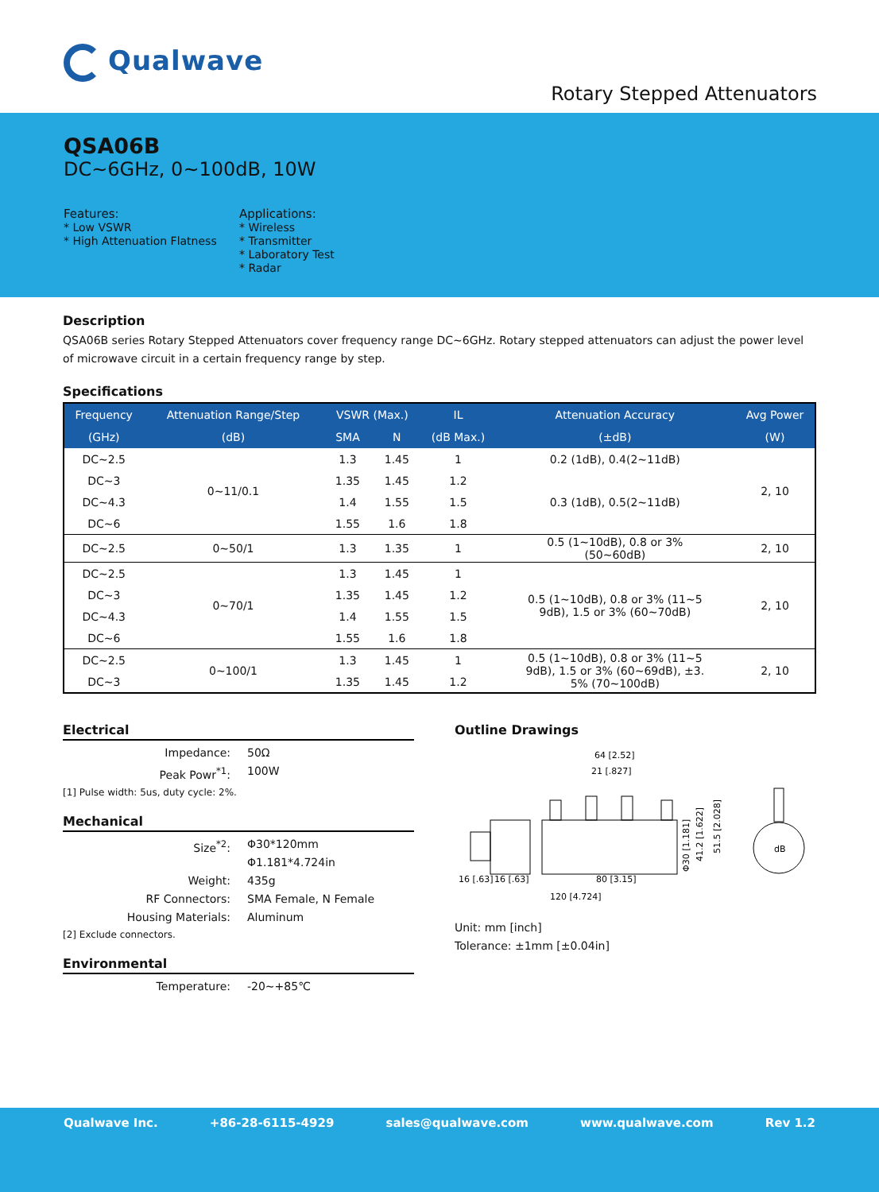Qualwave
Rotary Stepped Attenuators
QSA06B
DC~6GHz, 0~100dB, 10W
Features:
* Low VSWR
* High Attenuation Flatness
Applications:
* Wireless
* Transmitter
* Laboratory Test
* Radar
Description
QSA06B series Rotary Stepped Attenuators cover frequency range DC~6GHz. Rotary stepped attenuators can adjust the power level of microwave circuit in a certain frequency range by step.
Specifications
| Frequency | Attenuation Range/Step | VSWR (Max.) | | IL | Attenuation Accuracy | Avg Power |
| --- | --- | --- | --- | --- | --- | --- |
| (GHz) | (dB) | SMA | N | (dB Max.) | (±dB) | (W) |
| DC~2.5 | 0~11/0.1 | 1.3 | 1.45 | 1 | 0.2 (1dB), 0.4(2~11dB) | 2, 10 |
| DC~3 | | 1.35 | 1.45 | 1.2 | 0.3 (1dB), 0.5(2~11dB) | |
| DC~4.3 | | 1.4 | 1.55 | 1.5 | | |
| DC~6 | | 1.55 | 1.6 | 1.8 | | |
| DC~2.5 | 0~50/1 | 1.3 | 1.35 | 1 | 0.5 (1~10dB), 0.8 or 3% (50~60dB) | 2, 10 |
| DC~2.5 | 0~70/1 | 1.3 | 1.45 | 1 | 0.5 (1~10dB), 0.8 or 3% (11~5 9dB), 1.5 or 3% (60~70dB) | 2, 10 |
| DC~3 | | 1.35 | 1.45 | 1.2 | | |
| DC~4.3 | | 1.4 | 1.55 | 1.5 | | |
| DC~6 | | 1.55 | 1.6 | 1.8 | | |
| DC~2.5 | 0~100/1 | 1.3 | 1.45 | 1 | 0.5 (1~10dB), 0.8 or 3% (11~5 9dB), 1.5 or 3% (60~69dB), ±3. 5% (70~100dB) | 2, 10 |
| DC~3 | | 1.35 | 1.45 | 1.2 | | |
Electrical
Impedance: 50Ω
Peak Powr<sup>*1</sup>: 100W
[1] Pulse width: 5us, duty cycle: 2%.
Mechanical
Size<sup>*2</sup>: Φ30*120mm
Φ1.181*4.724in
Weight: 435g
RF Connectors: SMA Female, N Female
Housing Materials: Aluminum
[2] Exclude connectors.
Environmental
Temperature: -20~+85℃
Outline Drawings
64 [2.52]
21 [.827]
16 [.63]
16 [.63]
80 [3.15]
120 [4.724]
Φ30 [1.181]
41.2 [1.622]
51.5 [2.028]
dB
Unit: mm [inch]
Tolerance: ±1mm [±0.04in]
Qualwave Inc. +86-28-6115-4929 sales@qualwave.com www.qualwave.com Rev 1.2